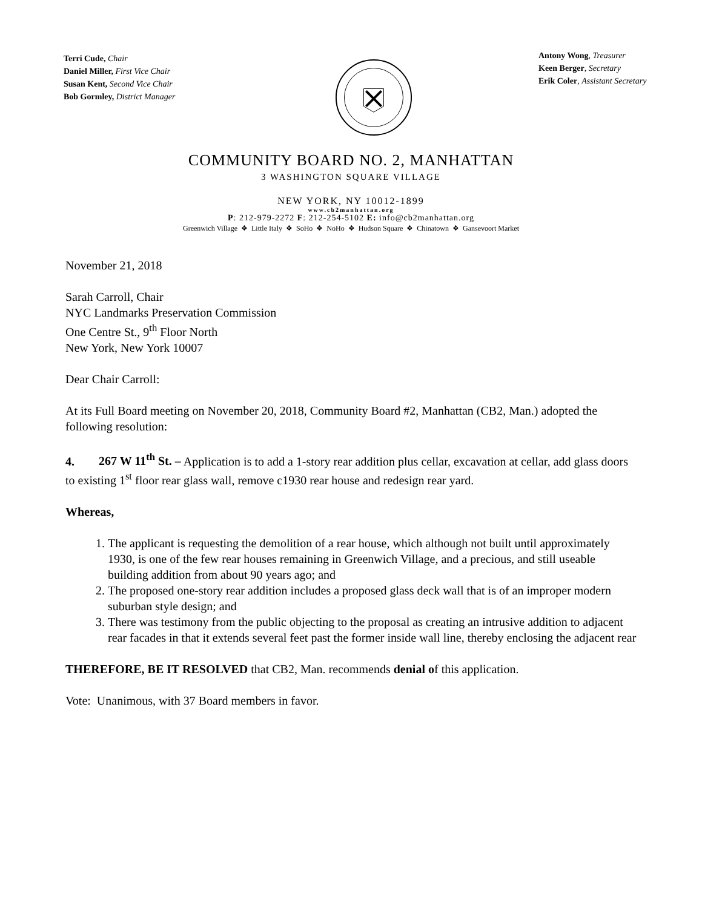Terri Cude, Chair
Daniel Miller, First Vice Chair
Susan Kent, Second Vice Chair
Bob Gormley, District Manager
Antony Wong, Treasurer
Keen Berger, Secretary
Erik Coler, Assistant Secretary
COMMUNITY BOARD NO. 2, MANHATTAN
3 WASHINGTON SQUARE VILLAGE
NEW YORK, NY 10012-1899
www.cb2manhattan.org
P: 212-979-2272 F: 212-254-5102 E: info@cb2manhattan.org
Greenwich Village ❖ Little Italy ❖ SoHo ❖ NoHo ❖ Hudson Square ❖ Chinatown ❖ Gansevoort Market
November 21, 2018
Sarah Carroll, Chair
NYC Landmarks Preservation Commission
One Centre St., 9<sup>th</sup> Floor North
New York, New York 10007
Dear Chair Carroll:
At its Full Board meeting on November 20, 2018, Community Board #2, Manhattan (CB2, Man.) adopted the following resolution:
4. 267 W 11<sup>th</sup> St. – Application is to add a 1-story rear addition plus cellar, excavation at cellar, add glass doors to existing 1<sup>st</sup> floor rear glass wall, remove c1930 rear house and redesign rear yard.
Whereas,
1. The applicant is requesting the demolition of a rear house, which although not built until approximately 1930, is one of the few rear houses remaining in Greenwich Village, and a precious, and still useable building addition from about 90 years ago; and
2. The proposed one-story rear addition includes a proposed glass deck wall that is of an improper modern suburban style design; and
3. There was testimony from the public objecting to the proposal as creating an intrusive addition to adjacent rear facades in that it extends several feet past the former inside wall line, thereby enclosing the adjacent rear
THEREFORE, BE IT RESOLVED that CB2, Man. recommends denial of this application.
Vote: Unanimous, with 37 Board members in favor.